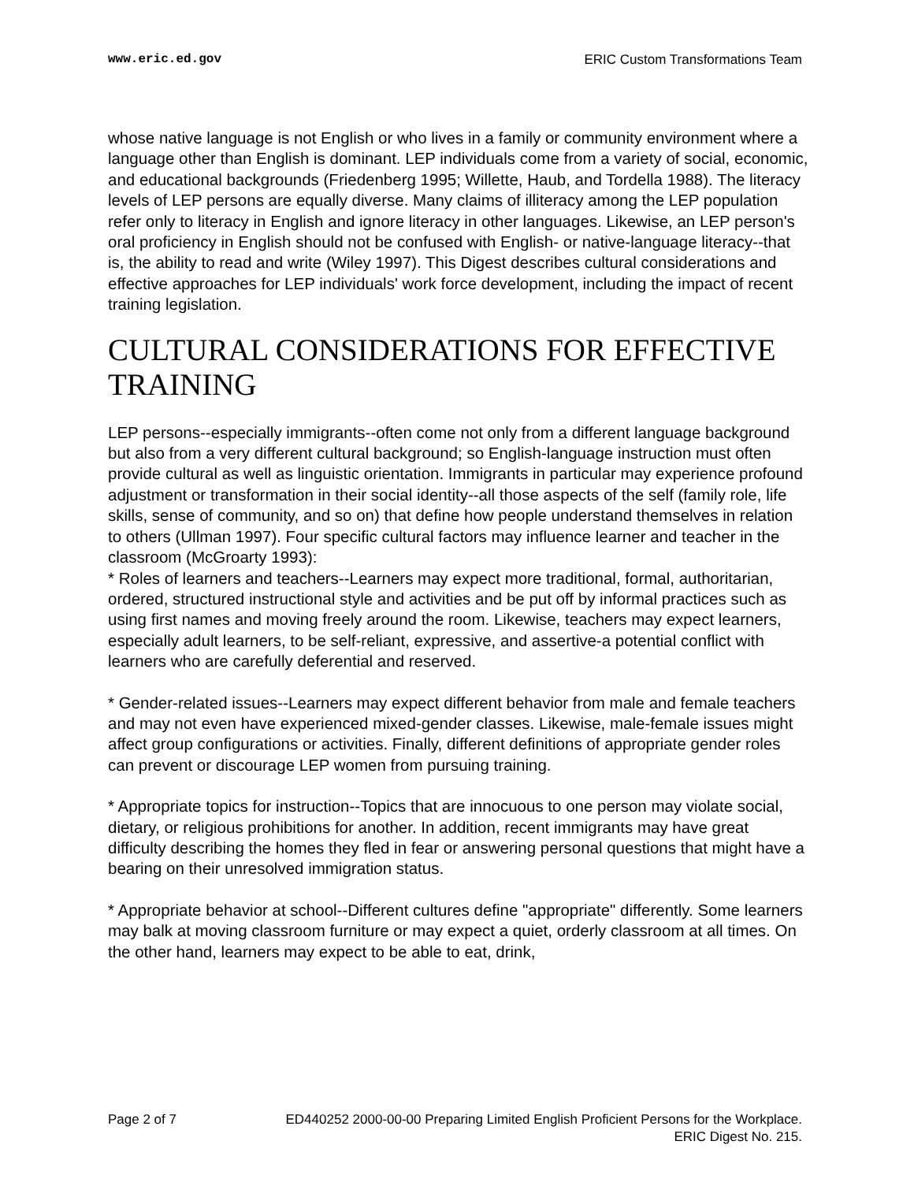www.eric.ed.gov ERIC Custom Transformations Team
whose native language is not English or who lives in a family or community environment where a language other than English is dominant. LEP individuals come from a variety of social, economic, and educational backgrounds (Friedenberg 1995; Willette, Haub, and Tordella 1988). The literacy levels of LEP persons are equally diverse. Many claims of illiteracy among the LEP population refer only to literacy in English and ignore literacy in other languages. Likewise, an LEP person's oral proficiency in English should not be confused with English- or native-language literacy--that is, the ability to read and write (Wiley 1997). This Digest describes cultural considerations and effective approaches for LEP individuals' work force development, including the impact of recent training legislation.
CULTURAL CONSIDERATIONS FOR EFFECTIVE TRAINING
LEP persons--especially immigrants--often come not only from a different language background but also from a very different cultural background; so English-language instruction must often provide cultural as well as linguistic orientation. Immigrants in particular may experience profound adjustment or transformation in their social identity--all those aspects of the self (family role, life skills, sense of community, and so on) that define how people understand themselves in relation to others (Ullman 1997). Four specific cultural factors may influence learner and teacher in the classroom (McGroarty 1993):
* Roles of learners and teachers--Learners may expect more traditional, formal, authoritarian, ordered, structured instructional style and activities and be put off by informal practices such as using first names and moving freely around the room. Likewise, teachers may expect learners, especially adult learners, to be self-reliant, expressive, and assertive-a potential conflict with learners who are carefully deferential and reserved.
* Gender-related issues--Learners may expect different behavior from male and female teachers and may not even have experienced mixed-gender classes. Likewise, male-female issues might affect group configurations or activities. Finally, different definitions of appropriate gender roles can prevent or discourage LEP women from pursuing training.
* Appropriate topics for instruction--Topics that are innocuous to one person may violate social, dietary, or religious prohibitions for another. In addition, recent immigrants may have great difficulty describing the homes they fled in fear or answering personal questions that might have a bearing on their unresolved immigration status.
* Appropriate behavior at school--Different cultures define "appropriate" differently. Some learners may balk at moving classroom furniture or may expect a quiet, orderly classroom at all times. On the other hand, learners may expect to be able to eat, drink,
Page 2 of 7 ED440252 2000-00-00 Preparing Limited English Proficient Persons for the Workplace.
ERIC Digest No. 215.